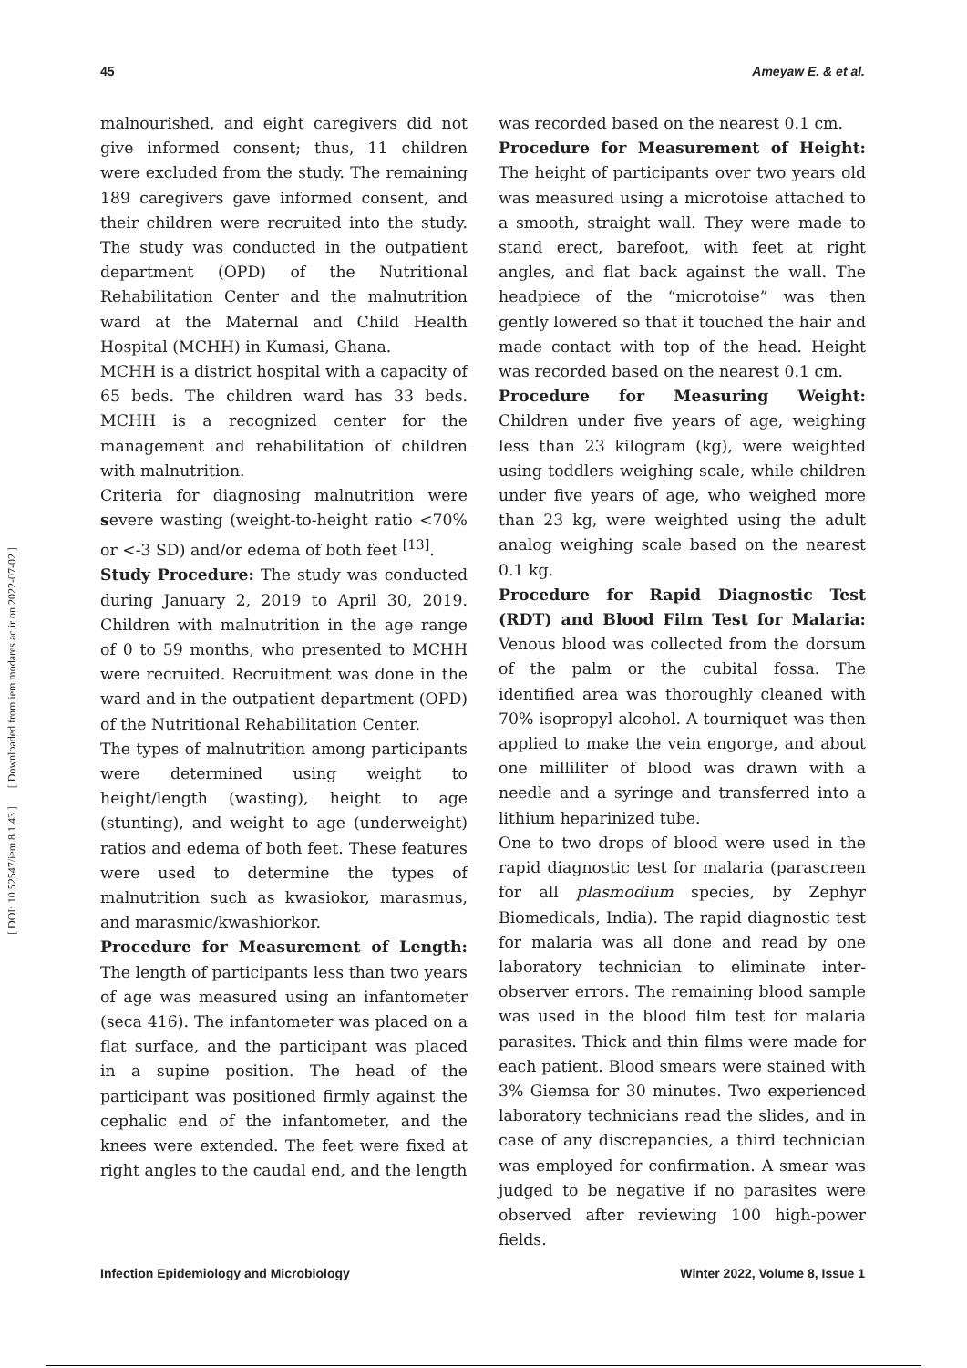45 Ameyaw E. & et al.
[ Downloaded from iem.modares.ac.ir on 2022-07-02 ]
[ DOI: 10.52547/iem.8.1.43 ]
malnourished, and eight caregivers did not give informed consent; thus, 11 children were excluded from the study. The remaining 189 caregivers gave informed consent, and their children were recruited into the study. The study was conducted in the outpatient department (OPD) of the Nutritional Rehabilitation Center and the malnutrition ward at the Maternal and Child Health Hospital (MCHH) in Kumasi, Ghana.
MCHH is a district hospital with a capacity of 65 beds. The children ward has 33 beds. MCHH is a recognized center for the management and rehabilitation of children with malnutrition.
Criteria for diagnosing malnutrition were severe wasting (weight-to-height ratio <70% or <-3 SD) and/or edema of both feet <sup>[13]</sup>.
Study Procedure: The study was conducted during January 2, 2019 to April 30, 2019. Children with malnutrition in the age range of 0 to 59 months, who presented to MCHH were recruited. Recruitment was done in the ward and in the outpatient department (OPD) of the Nutritional Rehabilitation Center.
The types of malnutrition among participants were determined using weight to height/length (wasting), height to age (stunting), and weight to age (underweight) ratios and edema of both feet. These features were used to determine the types of malnutrition such as kwasiokor, marasmus, and marasmic/kwashiorkor.
Procedure for Measurement of Length: The length of participants less than two years of age was measured using an infantometer (seca 416). The infantometer was placed on a flat surface, and the participant was placed in a supine position. The head of the participant was positioned firmly against the cephalic end of the infantometer, and the knees were extended. The feet were fixed at right angles to the caudal end, and the length
was recorded based on the nearest 0.1 cm.
Procedure for Measurement of Height: The height of participants over two years old was measured using a microtoise attached to a smooth, straight wall. They were made to stand erect, barefoot, with feet at right angles, and flat back against the wall. The headpiece of the “microtoise” was then gently lowered so that it touched the hair and made contact with top of the head. Height was recorded based on the nearest 0.1 cm.
Procedure for Measuring Weight: Children under five years of age, weighing less than 23 kilogram (kg), were weighted using toddlers weighing scale, while children under five years of age, who weighed more than 23 kg, were weighted using the adult analog weighing scale based on the nearest 0.1 kg.
Procedure for Rapid Diagnostic Test (RDT) and Blood Film Test for Malaria: Venous blood was collected from the dorsum of the palm or the cubital fossa. The identified area was thoroughly cleaned with 70% isopropyl alcohol. A tourniquet was then applied to make the vein engorge, and about one milliliter of blood was drawn with a needle and a syringe and transferred into a lithium heparinized tube.
One to two drops of blood were used in the rapid diagnostic test for malaria (parascreen for all plasmodium species, by Zephyr Biomedicals, India). The rapid diagnostic test for malaria was all done and read by one laboratory technician to eliminate inter-observer errors. The remaining blood sample was used in the blood film test for malaria parasites. Thick and thin films were made for each patient. Blood smears were stained with 3% Giemsa for 30 minutes. Two experienced laboratory technicians read the slides, and in case of any discrepancies, a third technician was employed for confirmation. A smear was judged to be negative if no parasites were observed after reviewing 100 high-power fields.
Infection Epidemiology and Microbiology Winter 2022, Volume 8, Issue 1